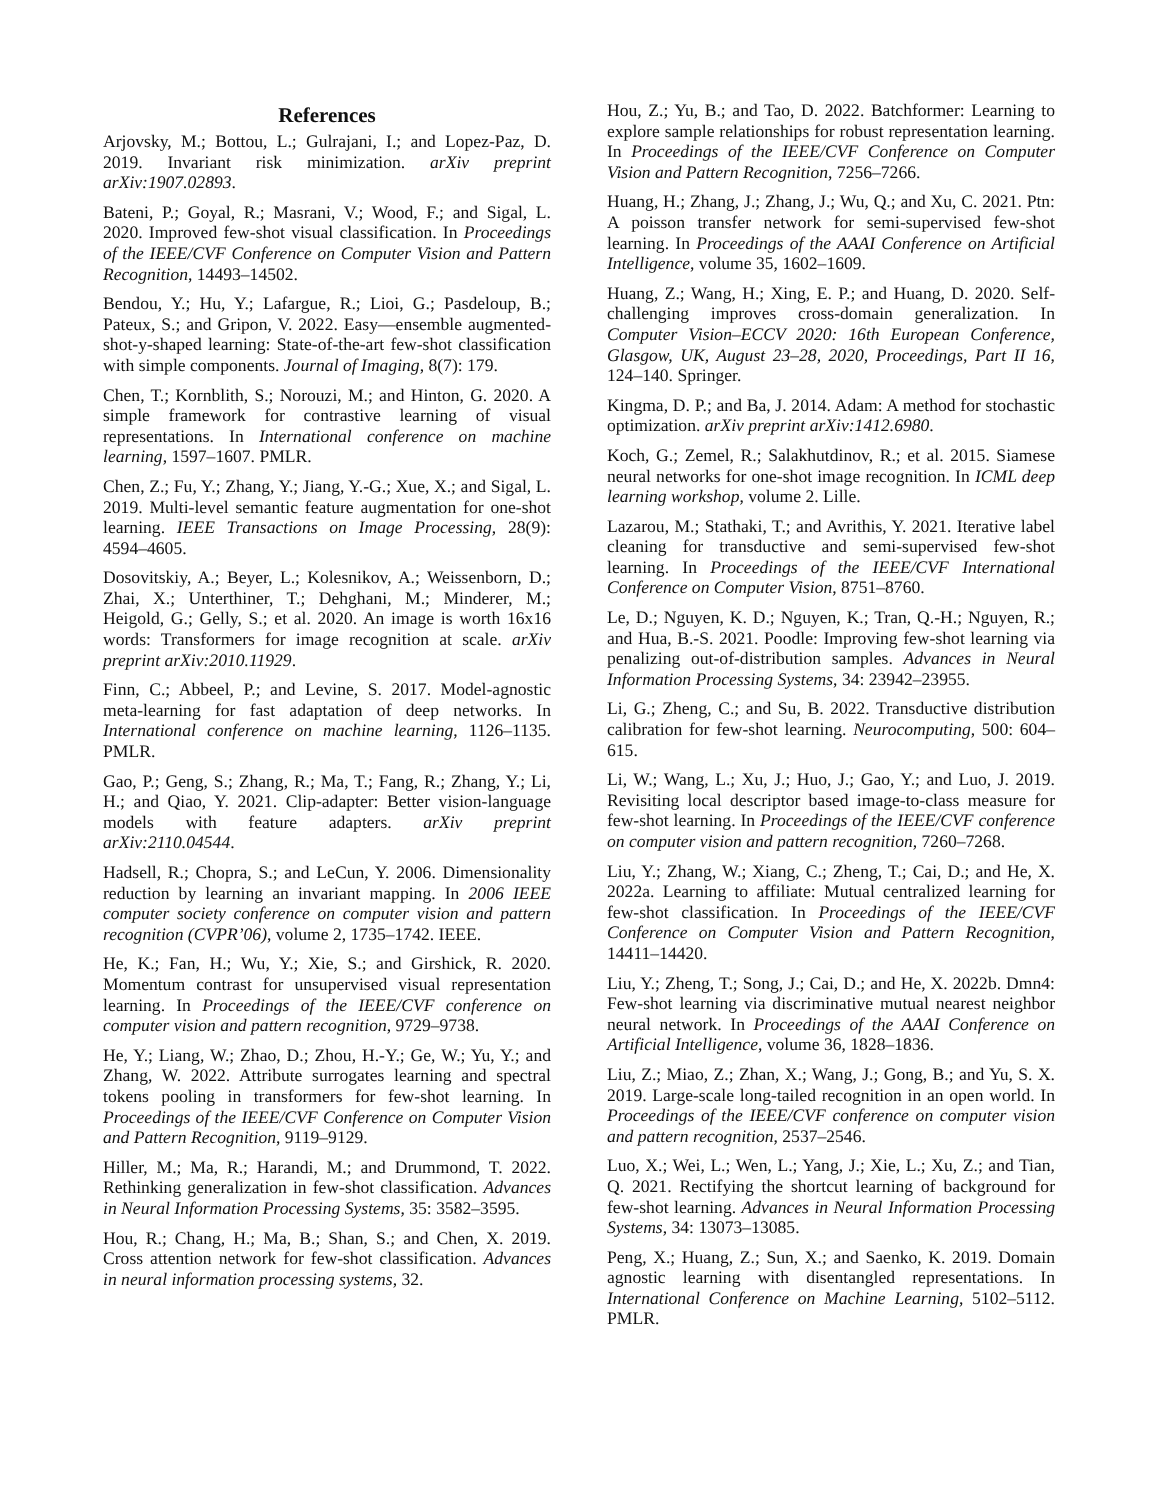References
Arjovsky, M.; Bottou, L.; Gulrajani, I.; and Lopez-Paz, D. 2019. Invariant risk minimization. arXiv preprint arXiv:1907.02893.
Bateni, P.; Goyal, R.; Masrani, V.; Wood, F.; and Sigal, L. 2020. Improved few-shot visual classification. In Proceedings of the IEEE/CVF Conference on Computer Vision and Pattern Recognition, 14493–14502.
Bendou, Y.; Hu, Y.; Lafargue, R.; Lioi, G.; Pasdeloup, B.; Pateux, S.; and Gripon, V. 2022. Easy—ensemble augmented-shot-y-shaped learning: State-of-the-art few-shot classification with simple components. Journal of Imaging, 8(7): 179.
Chen, T.; Kornblith, S.; Norouzi, M.; and Hinton, G. 2020. A simple framework for contrastive learning of visual representations. In International conference on machine learning, 1597–1607. PMLR.
Chen, Z.; Fu, Y.; Zhang, Y.; Jiang, Y.-G.; Xue, X.; and Sigal, L. 2019. Multi-level semantic feature augmentation for one-shot learning. IEEE Transactions on Image Processing, 28(9): 4594–4605.
Dosovitskiy, A.; Beyer, L.; Kolesnikov, A.; Weissenborn, D.; Zhai, X.; Unterthiner, T.; Dehghani, M.; Minderer, M.; Heigold, G.; Gelly, S.; et al. 2020. An image is worth 16x16 words: Transformers for image recognition at scale. arXiv preprint arXiv:2010.11929.
Finn, C.; Abbeel, P.; and Levine, S. 2017. Model-agnostic meta-learning for fast adaptation of deep networks. In International conference on machine learning, 1126–1135. PMLR.
Gao, P.; Geng, S.; Zhang, R.; Ma, T.; Fang, R.; Zhang, Y.; Li, H.; and Qiao, Y. 2021. Clip-adapter: Better vision-language models with feature adapters. arXiv preprint arXiv:2110.04544.
Hadsell, R.; Chopra, S.; and LeCun, Y. 2006. Dimensionality reduction by learning an invariant mapping. In 2006 IEEE computer society conference on computer vision and pattern recognition (CVPR’06), volume 2, 1735–1742. IEEE.
He, K.; Fan, H.; Wu, Y.; Xie, S.; and Girshick, R. 2020. Momentum contrast for unsupervised visual representation learning. In Proceedings of the IEEE/CVF conference on computer vision and pattern recognition, 9729–9738.
He, Y.; Liang, W.; Zhao, D.; Zhou, H.-Y.; Ge, W.; Yu, Y.; and Zhang, W. 2022. Attribute surrogates learning and spectral tokens pooling in transformers for few-shot learning. In Proceedings of the IEEE/CVF Conference on Computer Vision and Pattern Recognition, 9119–9129.
Hiller, M.; Ma, R.; Harandi, M.; and Drummond, T. 2022. Rethinking generalization in few-shot classification. Advances in Neural Information Processing Systems, 35: 3582–3595.
Hou, R.; Chang, H.; Ma, B.; Shan, S.; and Chen, X. 2019. Cross attention network for few-shot classification. Advances in neural information processing systems, 32.
Hou, Z.; Yu, B.; and Tao, D. 2022. Batchformer: Learning to explore sample relationships for robust representation learning. In Proceedings of the IEEE/CVF Conference on Computer Vision and Pattern Recognition, 7256–7266.
Huang, H.; Zhang, J.; Zhang, J.; Wu, Q.; and Xu, C. 2021. Ptn: A poisson transfer network for semi-supervised few-shot learning. In Proceedings of the AAAI Conference on Artificial Intelligence, volume 35, 1602–1609.
Huang, Z.; Wang, H.; Xing, E. P.; and Huang, D. 2020. Self-challenging improves cross-domain generalization. In Computer Vision–ECCV 2020: 16th European Conference, Glasgow, UK, August 23–28, 2020, Proceedings, Part II 16, 124–140. Springer.
Kingma, D. P.; and Ba, J. 2014. Adam: A method for stochastic optimization. arXiv preprint arXiv:1412.6980.
Koch, G.; Zemel, R.; Salakhutdinov, R.; et al. 2015. Siamese neural networks for one-shot image recognition. In ICML deep learning workshop, volume 2. Lille.
Lazarou, M.; Stathaki, T.; and Avrithis, Y. 2021. Iterative label cleaning for transductive and semi-supervised few-shot learning. In Proceedings of the IEEE/CVF International Conference on Computer Vision, 8751–8760.
Le, D.; Nguyen, K. D.; Nguyen, K.; Tran, Q.-H.; Nguyen, R.; and Hua, B.-S. 2021. Poodle: Improving few-shot learning via penalizing out-of-distribution samples. Advances in Neural Information Processing Systems, 34: 23942–23955.
Li, G.; Zheng, C.; and Su, B. 2022. Transductive distribution calibration for few-shot learning. Neurocomputing, 500: 604–615.
Li, W.; Wang, L.; Xu, J.; Huo, J.; Gao, Y.; and Luo, J. 2019. Revisiting local descriptor based image-to-class measure for few-shot learning. In Proceedings of the IEEE/CVF conference on computer vision and pattern recognition, 7260–7268.
Liu, Y.; Zhang, W.; Xiang, C.; Zheng, T.; Cai, D.; and He, X. 2022a. Learning to affiliate: Mutual centralized learning for few-shot classification. In Proceedings of the IEEE/CVF Conference on Computer Vision and Pattern Recognition, 14411–14420.
Liu, Y.; Zheng, T.; Song, J.; Cai, D.; and He, X. 2022b. Dmn4: Few-shot learning via discriminative mutual nearest neighbor neural network. In Proceedings of the AAAI Conference on Artificial Intelligence, volume 36, 1828–1836.
Liu, Z.; Miao, Z.; Zhan, X.; Wang, J.; Gong, B.; and Yu, S. X. 2019. Large-scale long-tailed recognition in an open world. In Proceedings of the IEEE/CVF conference on computer vision and pattern recognition, 2537–2546.
Luo, X.; Wei, L.; Wen, L.; Yang, J.; Xie, L.; Xu, Z.; and Tian, Q. 2021. Rectifying the shortcut learning of background for few-shot learning. Advances in Neural Information Processing Systems, 34: 13073–13085.
Peng, X.; Huang, Z.; Sun, X.; and Saenko, K. 2019. Domain agnostic learning with disentangled representations. In International Conference on Machine Learning, 5102–5112. PMLR.